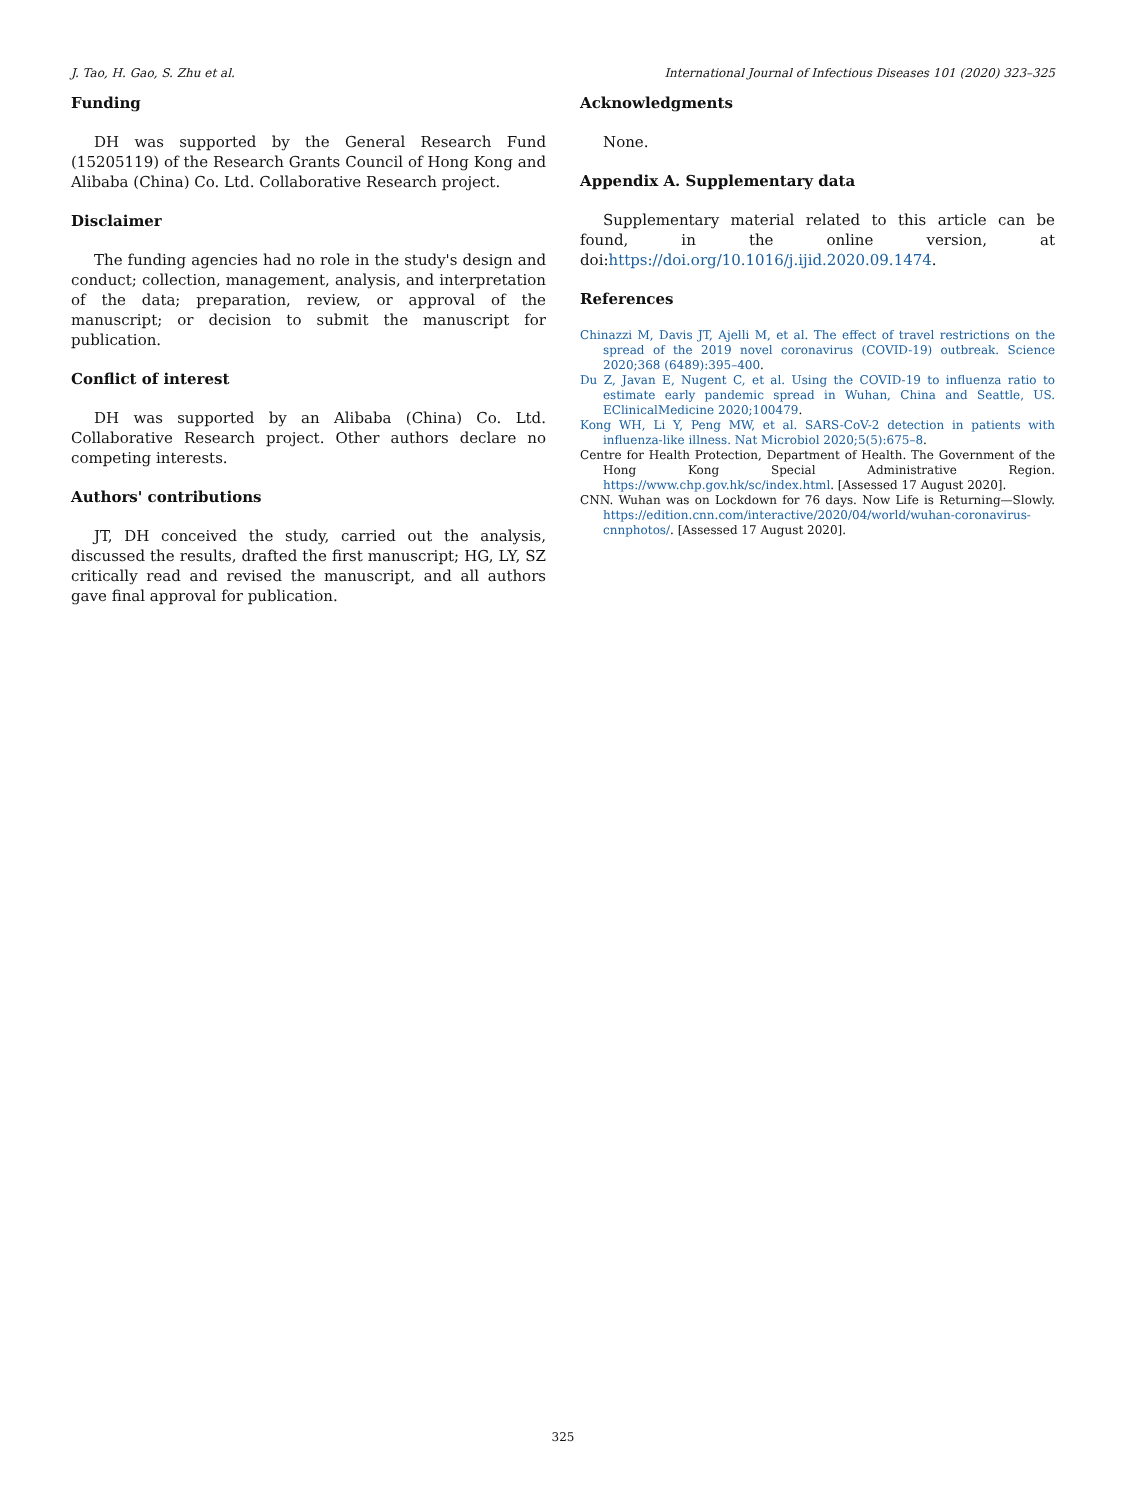J. Tao, H. Gao, S. Zhu et al. International Journal of Infectious Diseases 101 (2020) 323–325
Funding
DH was supported by the General Research Fund (15205119) of the Research Grants Council of Hong Kong and Alibaba (China) Co. Ltd. Collaborative Research project.
Disclaimer
The funding agencies had no role in the study's design and conduct; collection, management, analysis, and interpretation of the data; preparation, review, or approval of the manuscript; or decision to submit the manuscript for publication.
Conflict of interest
DH was supported by an Alibaba (China) Co. Ltd. Collaborative Research project. Other authors declare no competing interests.
Authors' contributions
JT, DH conceived the study, carried out the analysis, discussed the results, drafted the first manuscript; HG, LY, SZ critically read and revised the manuscript, and all authors gave final approval for publication.
Acknowledgments
None.
Appendix A. Supplementary data
Supplementary material related to this article can be found, in the online version, at doi:https://doi.org/10.1016/j.ijid.2020.09.1474.
References
Chinazzi M, Davis JT, Ajelli M, et al. The effect of travel restrictions on the spread of the 2019 novel coronavirus (COVID-19) outbreak. Science 2020;368 (6489):395–400.
Du Z, Javan E, Nugent C, et al. Using the COVID-19 to influenza ratio to estimate early pandemic spread in Wuhan, China and Seattle, US. EClinicalMedicine 2020;100479.
Kong WH, Li Y, Peng MW, et al. SARS-CoV-2 detection in patients with influenza-like illness. Nat Microbiol 2020;5(5):675–8.
Centre for Health Protection, Department of Health. The Government of the Hong Kong Special Administrative Region. https://www.chp.gov.hk/sc/index.html. [Assessed 17 August 2020].
CNN. Wuhan was on Lockdown for 76 days. Now Life is Returning—Slowly. https://edition.cnn.com/interactive/2020/04/world/wuhan-coronavirus-cnnphotos/. [Assessed 17 August 2020].
325